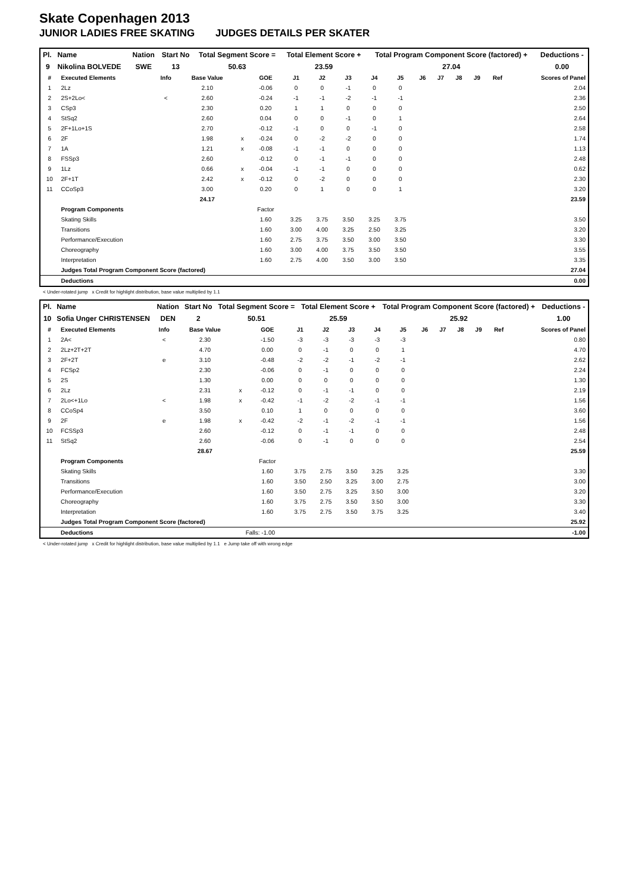Skate Copenhagen 2013
JUNIOR LADIES FREE SKATING JUDGES DETAILS PER SKATER
| Pl. | Name | Nation | Start No | Total Segment Score = | Total Element Score + | Total Program Component Score (factored) + | Deductions - |
| --- | --- | --- | --- | --- | --- | --- | --- |
| 9 | Nikolina BOLVEDE | SWE | 13 | 50.63 | 23.59 | 27.04 | 0.00 |
| # | Executed Elements | Info | Base Value | | GOE | J1 | J2 | J3 | J4 | J5 | J6 | J7 | J8 | J9 | Ref | Scores of Panel |
| --- | --- | --- | --- | --- | --- | --- | --- | --- | --- | --- | --- | --- | --- | --- | --- | --- |
| 1 | 2Lz | | 2.10 | | -0.06 | 0 | 0 | -1 | 0 | 0 | | | | | | 2.04 |
| 2 | 2S+2Lo< | < | 2.60 | | -0.24 | -1 | -1 | -2 | -1 | -1 | | | | | | 2.36 |
| 3 | CSp3 | | 2.30 | | 0.20 | 1 | 1 | 0 | 0 | 0 | | | | | | 2.50 |
| 4 | StSq2 | | 2.60 | | 0.04 | 0 | 0 | -1 | 0 | 1 | | | | | | 2.64 |
| 5 | 2F+1Lo+1S | | 2.70 | | -0.12 | -1 | 0 | 0 | -1 | 0 | | | | | | 2.58 |
| 6 | 2F | | 1.98 | x | -0.24 | 0 | -2 | -2 | 0 | 0 | | | | | | 1.74 |
| 7 | 1A | | 1.21 | x | -0.08 | -1 | -1 | 0 | 0 | 0 | | | | | | 1.13 |
| 8 | FSSp3 | | 2.60 | | -0.12 | 0 | -1 | -1 | 0 | 0 | | | | | | 2.48 |
| 9 | 1Lz | | 0.66 | x | -0.04 | -1 | -1 | 0 | 0 | 0 | | | | | | 0.62 |
| 10 | 2F+1T | | 2.42 | x | -0.12 | 0 | -2 | 0 | 0 | 0 | | | | | | 2.30 |
| 11 | CCoSp3 | | 3.00 | | 0.20 | 0 | 1 | 0 | 0 | 1 | | | | | | 3.20 |
| | | | 24.17 | | | | | | | | | | | | | 23.59 |
| | Program Components | | | | Factor | | | | | | | | | | | |
| | Skating Skills | | | | 1.60 | 3.25 | 3.75 | 3.50 | 3.25 | 3.75 | | | | | | 3.50 |
| | Transitions | | | | 1.60 | 3.00 | 4.00 | 3.25 | 2.50 | 3.25 | | | | | | 3.20 |
| | Performance/Execution | | | | 1.60 | 2.75 | 3.75 | 3.50 | 3.00 | 3.50 | | | | | | 3.30 |
| | Choreography | | | | 1.60 | 3.00 | 4.00 | 3.75 | 3.50 | 3.50 | | | | | | 3.55 |
| | Interpretation | | | | 1.60 | 2.75 | 4.00 | 3.50 | 3.00 | 3.50 | | | | | | 3.35 |
| | Judges Total Program Component Score (factored) | | | | | | | | | | | | | | | 27.04 |
| | Deductions | | | | | | | | | | | | | | | 0.00 |
< Under-rotated jump x Credit for highlight distribution, base value multiplied by 1.1
| Pl. | Name | Nation | Start No | Total Segment Score = | Total Element Score + | Total Program Component Score (factored) + | Deductions - |
| --- | --- | --- | --- | --- | --- | --- | --- |
| 10 | Sofia Unger CHRISTENSEN | DEN | 2 | 50.51 | 25.59 | 25.92 | 1.00 |
| # | Executed Elements | Info | Base Value | | GOE | J1 | J2 | J3 | J4 | J5 | J6 | J7 | J8 | J9 | Ref | Scores of Panel |
| --- | --- | --- | --- | --- | --- | --- | --- | --- | --- | --- | --- | --- | --- | --- | --- | --- |
| 1 | 2A< | < | 2.30 | | -1.50 | -3 | -3 | -3 | -3 | -3 | | | | | | 0.80 |
| 2 | 2Lz+2T+2T | | 4.70 | | 0.00 | 0 | -1 | 0 | 0 | 1 | | | | | | 4.70 |
| 3 | 2F+2T | e | 3.10 | | -0.48 | -2 | -2 | -1 | -2 | -1 | | | | | | 2.62 |
| 4 | FCSp2 | | 2.30 | | -0.06 | 0 | -1 | 0 | 0 | 0 | | | | | | 2.24 |
| 5 | 2S | | 1.30 | | 0.00 | 0 | 0 | 0 | 0 | 0 | | | | | | 1.30 |
| 6 | 2Lz | | 2.31 | x | -0.12 | 0 | -1 | -1 | 0 | 0 | | | | | | 2.19 |
| 7 | 2Lo<+1Lo | < | 1.98 | x | -0.42 | -1 | -2 | -2 | -1 | -1 | | | | | | 1.56 |
| 8 | CCoSp4 | | 3.50 | | 0.10 | 1 | 0 | 0 | 0 | 0 | | | | | | 3.60 |
| 9 | 2F | e | 1.98 | x | -0.42 | -2 | -1 | -2 | -1 | -1 | | | | | | 1.56 |
| 10 | FCSSp3 | | 2.60 | | -0.12 | 0 | -1 | -1 | 0 | 0 | | | | | | 2.48 |
| 11 | StSq2 | | 2.60 | | -0.06 | 0 | -1 | 0 | 0 | 0 | | | | | | 2.54 |
| | | | 28.67 | | | | | | | | | | | | | 25.59 |
| | Program Components | | | | Factor | | | | | | | | | | | |
| | Skating Skills | | | | 1.60 | 3.75 | 2.75 | 3.50 | 3.25 | 3.25 | | | | | | 3.30 |
| | Transitions | | | | 1.60 | 3.50 | 2.50 | 3.25 | 3.00 | 2.75 | | | | | | 3.00 |
| | Performance/Execution | | | | 1.60 | 3.50 | 2.75 | 3.25 | 3.50 | 3.00 | | | | | | 3.20 |
| | Choreography | | | | 1.60 | 3.75 | 2.75 | 3.50 | 3.50 | 3.00 | | | | | | 3.30 |
| | Interpretation | | | | 1.60 | 3.75 | 2.75 | 3.50 | 3.75 | 3.25 | | | | | | 3.40 |
| | Judges Total Program Component Score (factored) | | | | | | | | | | | | | | | 25.92 |
| | Deductions | | | Falls: -1.00 | | | | | | | | | | | | -1.00 |
< Under-rotated jump x Credit for highlight distribution, base value multiplied by 1.1 e Jump take off with wrong edge